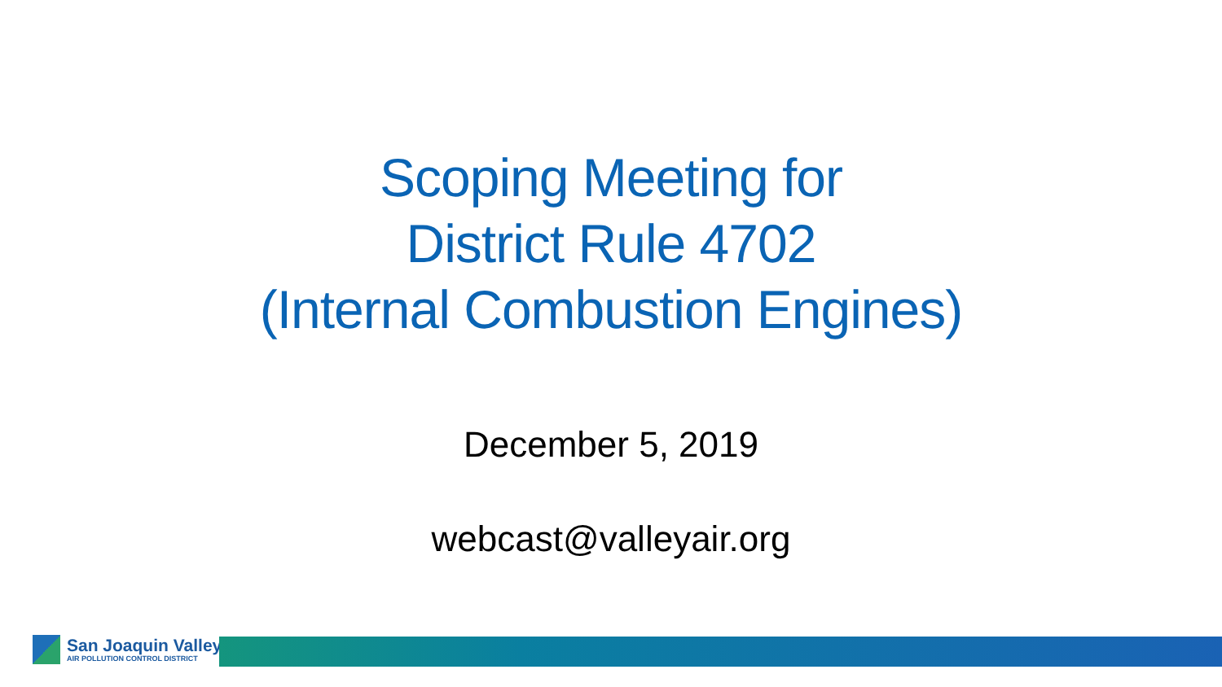Scoping Meeting for
District Rule 4702
(Internal Combustion Engines)
December 5, 2019
webcast@valleyair.org
San Joaquin Valley
AIR POLLUTION CONTROL DISTRICT